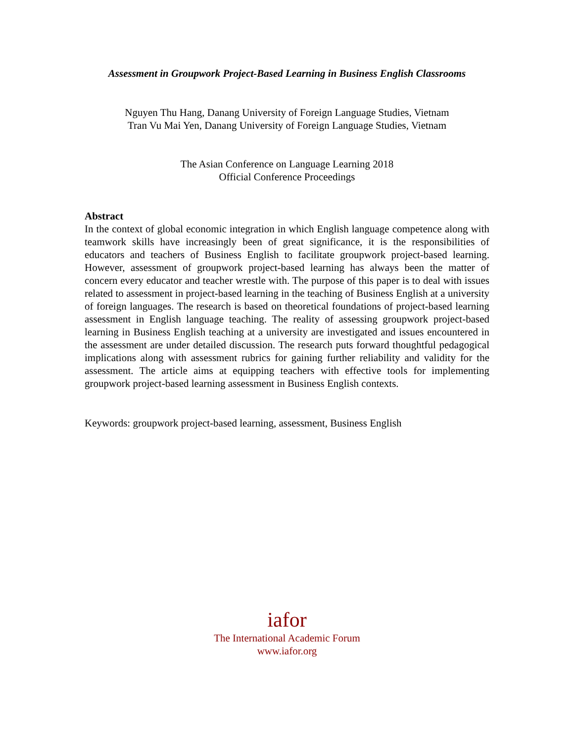Assessment in Groupwork Project-Based Learning in Business English Classrooms
Nguyen Thu Hang, Danang University of Foreign Language Studies, Vietnam
Tran Vu Mai Yen, Danang University of Foreign Language Studies, Vietnam
The Asian Conference on Language Learning 2018
Official Conference Proceedings
Abstract
In the context of global economic integration in which English language competence along with teamwork skills have increasingly been of great significance, it is the responsibilities of educators and teachers of Business English to facilitate groupwork project-based learning. However, assessment of groupwork project-based learning has always been the matter of concern every educator and teacher wrestle with. The purpose of this paper is to deal with issues related to assessment in project-based learning in the teaching of Business English at a university of foreign languages. The research is based on theoretical foundations of project-based learning assessment in English language teaching. The reality of assessing groupwork project-based learning in Business English teaching at a university are investigated and issues encountered in the assessment are under detailed discussion. The research puts forward thoughtful pedagogical implications along with assessment rubrics for gaining further reliability and validity for the assessment. The article aims at equipping teachers with effective tools for implementing groupwork project-based learning assessment in Business English contexts.
Keywords: groupwork project-based learning, assessment, Business English
iafor
The International Academic Forum
www.iafor.org